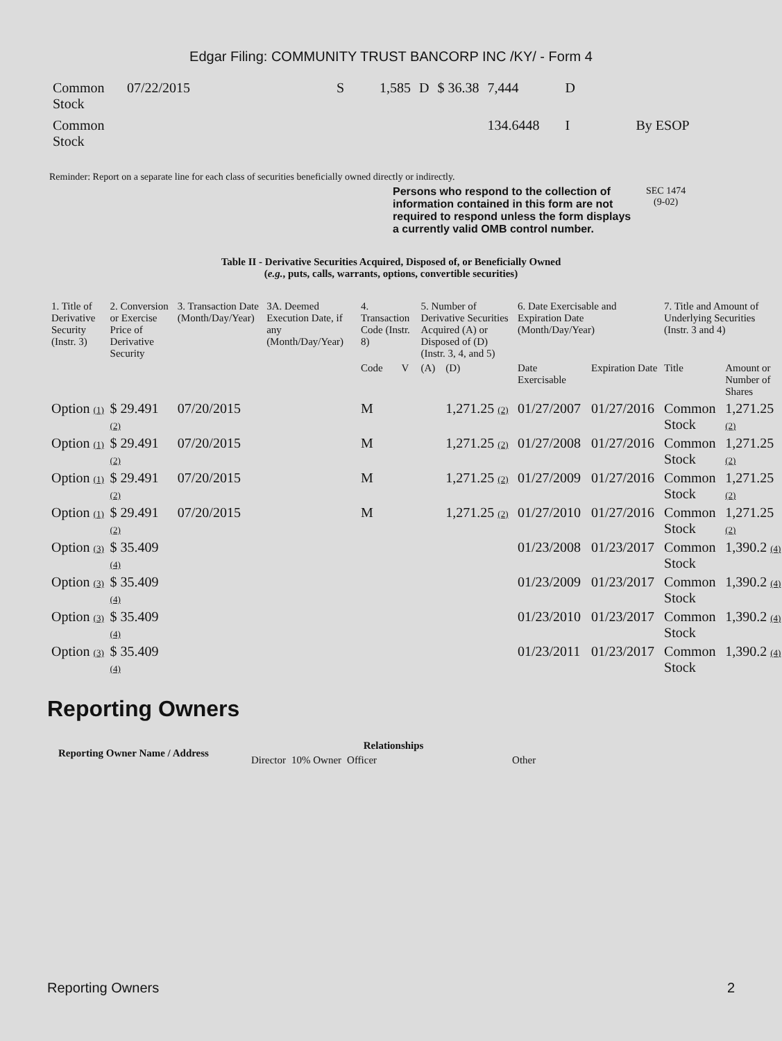Edgar Filing: COMMUNITY TRUST BANCORP INC /KY/ - Form 4
| Common Stock | 07/22/2015 | S | 1,585 | D | $ 36.38 | 7,444 | D | |
| Common Stock | | | | | | 134.6448 | I | By ESOP |
Reminder: Report on a separate line for each class of securities beneficially owned directly or indirectly.
Persons who respond to the collection of information contained in this form are not required to respond unless the form displays a currently valid OMB control number.
SEC 1474
(9-02)
Table II - Derivative Securities Acquired, Disposed of, or Beneficially Owned
(e.g., puts, calls, warrants, options, convertible securities)
| 1. Title of Derivative Security (Instr. 3) | 2. Conversion or Exercise Price of Derivative Security | 3. Transaction Date (Month/Day/Year) | 3A. Deemed Execution Date, if any (Month/Day/Year) | 4. Transaction Code (Instr. 8) | | 5. Number of Derivative Securities Acquired (A) or Disposed of (D) (Instr. 3, 4, and 5) | | 6. Date Exercisable and Expiration Date (Month/Day/Year) | | 7. Title and Amount of Underlying Securities (Instr. 3 and 4) | |
| | | | | Code | V | (A) | (D) | Date Exercisable | Expiration Date | Title | Amount or Number of Shares |
| Option (1) | $ 29.491 (2) | 07/20/2015 | | M | | | 1,271.25 (2) | 01/27/2007 | 01/27/2016 | Common Stock | 1,271.25 (2) |
| Option (1) | $ 29.491 (2) | 07/20/2015 | | M | | | 1,271.25 (2) | 01/27/2008 | 01/27/2016 | Common Stock | 1,271.25 (2) |
| Option (1) | $ 29.491 (2) | 07/20/2015 | | M | | | 1,271.25 (2) | 01/27/2009 | 01/27/2016 | Common Stock | 1,271.25 (2) |
| Option (1) | $ 29.491 (2) | 07/20/2015 | | M | | | 1,271.25 (2) | 01/27/2010 | 01/27/2016 | Common Stock | 1,271.25 (2) |
| Option (3) | $ 35.409 (4) | | | | | | | 01/23/2008 | 01/23/2017 | Common Stock | 1,390.2 (4) |
| Option (3) | $ 35.409 (4) | | | | | | | 01/23/2009 | 01/23/2017 | Common Stock | 1,390.2 (4) |
| Option (3) | $ 35.409 (4) | | | | | | | 01/23/2010 | 01/23/2017 | Common Stock | 1,390.2 (4) |
| Option (3) | $ 35.409 (4) | | | | | | | 01/23/2011 | 01/23/2017 | Common Stock | 1,390.2 (4) |
Reporting Owners
| Reporting Owner Name / Address | Relationships | | | |
| --- | --- | --- | --- | --- |
| | Director | 10% Owner | Officer | Other |
Reporting Owners 2